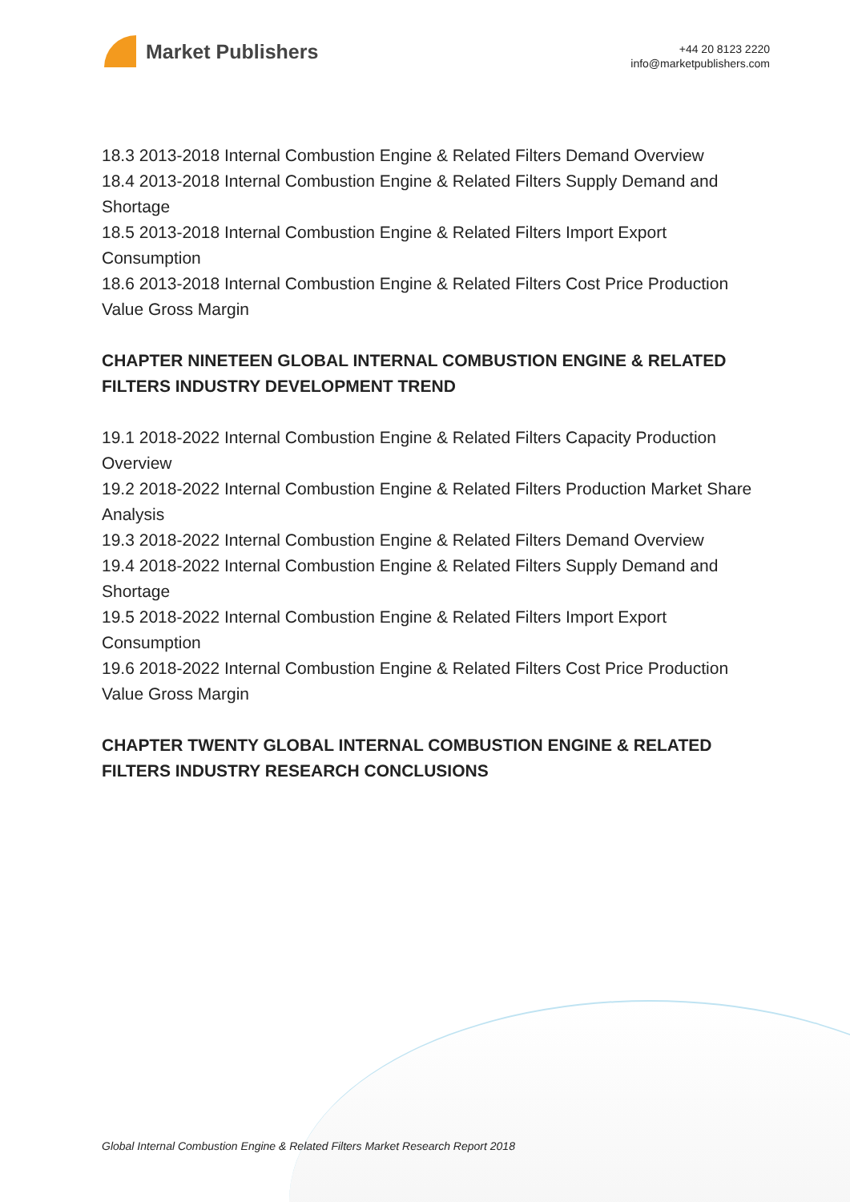Market Publishers
+44 20 8123 2220
info@marketpublishers.com
18.3 2013-2018 Internal Combustion Engine & Related Filters Demand Overview
18.4 2013-2018 Internal Combustion Engine & Related Filters Supply Demand and Shortage
18.5 2013-2018 Internal Combustion Engine & Related Filters Import Export Consumption
18.6 2013-2018 Internal Combustion Engine & Related Filters Cost Price Production Value Gross Margin
CHAPTER NINETEEN GLOBAL INTERNAL COMBUSTION ENGINE & RELATED FILTERS INDUSTRY DEVELOPMENT TREND
19.1 2018-2022 Internal Combustion Engine & Related Filters Capacity Production Overview
19.2 2018-2022 Internal Combustion Engine & Related Filters Production Market Share Analysis
19.3 2018-2022 Internal Combustion Engine & Related Filters Demand Overview
19.4 2018-2022 Internal Combustion Engine & Related Filters Supply Demand and Shortage
19.5 2018-2022 Internal Combustion Engine & Related Filters Import Export Consumption
19.6 2018-2022 Internal Combustion Engine & Related Filters Cost Price Production Value Gross Margin
CHAPTER TWENTY GLOBAL INTERNAL COMBUSTION ENGINE & RELATED FILTERS INDUSTRY RESEARCH CONCLUSIONS
Global Internal Combustion Engine & Related Filters Market Research Report 2018